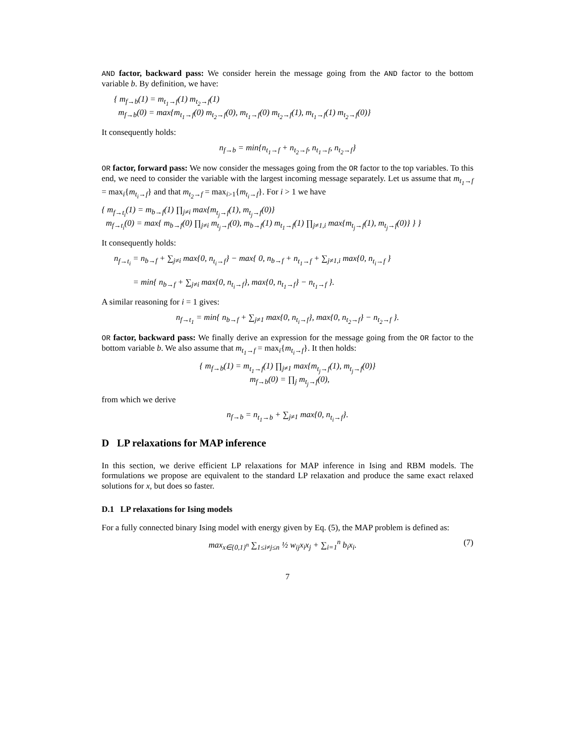AND factor, backward pass: We consider herein the message going from the AND factor to the bottom variable b. By definition, we have:
{ m<sub>f→b</sub>(1) = m<sub>t<sub>1</sub>→f</sub>(1) m<sub>t<sub>2</sub>→f</sub>(1)
m<sub>f→b</sub>(0) = max{m<sub>t<sub>1</sub>→f</sub>(0) m<sub>t<sub>2</sub>→f</sub>(0), m<sub>t<sub>1</sub>→f</sub>(0) m<sub>t<sub>2</sub>→f</sub>(1), m<sub>t<sub>1</sub>→f</sub>(1) m<sub>t<sub>2</sub>→f</sub>(0)}
It consequently holds:
n<sub>f→b</sub> = min{n<sub>t<sub>1</sub>→f</sub> + n<sub>t<sub>2</sub>→f</sub>, n<sub>t<sub>1</sub>→f</sub>, n<sub>t<sub>2</sub>→f</sub>}
OR factor, forward pass: We now consider the messages going from the OR factor to the top variables. To this end, we need to consider the variable with the largest incoming message separately. Let us assume that m<sub>t<sub>1</sub>→f</sub> = max<sub>i</sub>{m<sub>t<sub>i</sub>→f</sub>} and that m<sub>t<sub>2</sub>→f</sub> = max<sub>i>1</sub>{m<sub>t<sub>i</sub>→f</sub>}. For i > 1 we have
{ m<sub>f→t<sub>i</sub></sub>(1) = m<sub>b→f</sub>(1) ∏<sub>j≠i</sub> max{m<sub>t<sub>j</sub>→f</sub>(1), m<sub>t<sub>j</sub>→f</sub>(0)}
m<sub>f→t<sub>i</sub></sub>(0) = max{ m<sub>b→f</sub>(0) ∏<sub>j≠i</sub> m<sub>t<sub>j</sub>→f</sub>(0), m<sub>b→f</sub>(1) m<sub>t<sub>1</sub>→f</sub>(1) ∏<sub>j≠1,i</sub> max{m<sub>t<sub>j</sub>→f</sub>(1), m<sub>t<sub>j</sub>→f</sub>(0)} } }
It consequently holds:
n<sub>f→t<sub>i</sub></sub> = n<sub>b→f</sub> + ∑<sub>j≠i</sub> max{0, n<sub>t<sub>i</sub>→f</sub>} − max{ 0, n<sub>b→f</sub> + n<sub>t<sub>1</sub>→f</sub> + ∑<sub>j≠1,i</sub> max{0, n<sub>t<sub>i</sub>→f</sub> }
= min{ n<sub>b→f</sub> + ∑<sub>j≠i</sub> max{0, n<sub>t<sub>i</sub>→f</sub>}, max{0, n<sub>t<sub>1</sub>→f</sub>} − n<sub>t<sub>1</sub>→f</sub> }.
A similar reasoning for i = 1 gives:
n<sub>f→t<sub>1</sub></sub> = min{ n<sub>b→f</sub> + ∑<sub>j≠1</sub> max{0, n<sub>t<sub>i</sub>→f</sub>}, max{0, n<sub>t<sub>2</sub>→f</sub>} − n<sub>t<sub>2</sub>→f</sub> }.
OR factor, backward pass: We finally derive an expression for the message going from the OR factor to the bottom variable b. We also assume that m<sub>t<sub>1</sub>→f</sub> = max<sub>i</sub>{m<sub>t<sub>i</sub>→f</sub>}. It then holds:
{ m<sub>f→b</sub>(1) = m<sub>t<sub>1</sub>→f</sub>(1) ∏<sub>j≠1</sub> max{m<sub>t<sub>j</sub>→f</sub>(1), m<sub>t<sub>j</sub>→f</sub>(0)}
m<sub>f→b</sub>(0) = ∏<sub>j</sub> m<sub>t<sub>j</sub>→f</sub>(0),
from which we derive
n<sub>f→b</sub> = n<sub>t<sub>1</sub>→b</sub> + ∑<sub>j≠1</sub> max{0, n<sub>t<sub>i</sub>→f</sub>}.
D LP relaxations for MAP inference
In this section, we derive efficient LP relaxations for MAP inference in Ising and RBM models. The formulations we propose are equivalent to the standard LP relaxation and produce the same exact relaxed solutions for x, but does so faster.
D.1 LP relaxations for Ising models
For a fully connected binary Ising model with energy given by Eq. (5), the MAP problem is defined as:
(7) max<sub>x∈{0,1}<sup>n</sup></sub> ∑<sub>1≤i≠j≤n</sub> ½ w<sub>ij</sub>x<sub>i</sub>x<sub>j</sub> + ∑<sub>i=1</sub><sup>n</sup> b<sub>i</sub>x<sub>i</sub>.
7